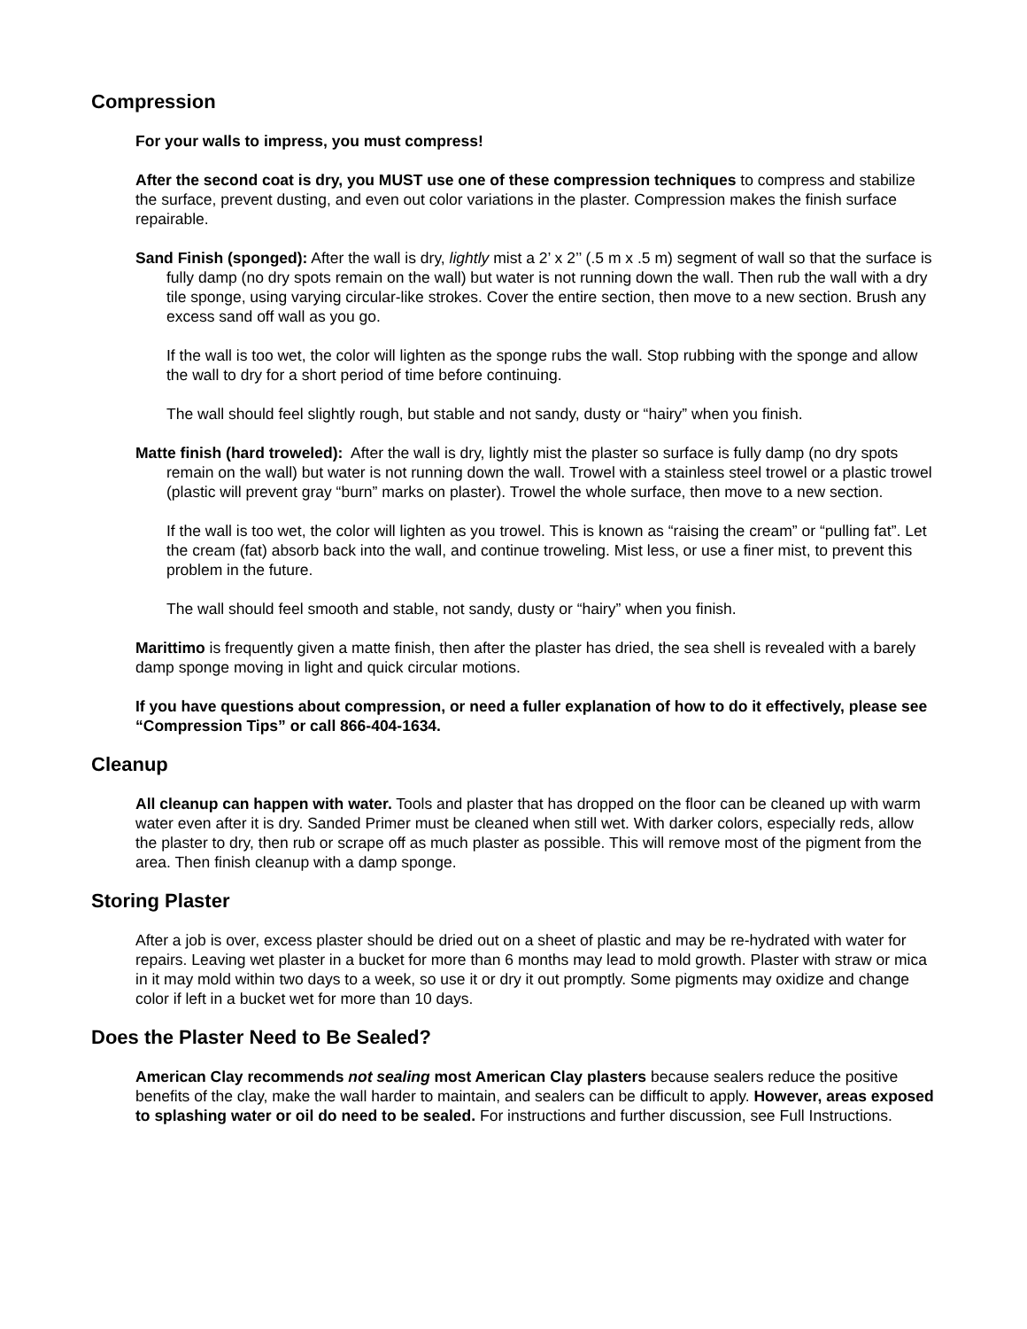Compression
For your walls to impress, you must compress!
After the second coat is dry, you MUST use one of these compression techniques to compress and stabilize the surface, prevent dusting, and even out color variations in the plaster. Compression makes the finish surface repairable.
Sand Finish (sponged): After the wall is dry, lightly mist a 2’ x 2’’ (.5 m x .5 m) segment of wall so that the surface is fully damp (no dry spots remain on the wall) but water is not running down the wall. Then rub the wall with a dry tile sponge, using varying circular-like strokes. Cover the entire section, then move to a new section. Brush any excess sand off wall as you go.
If the wall is too wet, the color will lighten as the sponge rubs the wall. Stop rubbing with the sponge and allow the wall to dry for a short period of time before continuing.
The wall should feel slightly rough, but stable and not sandy, dusty or “hairy” when you finish.
Matte finish (hard troweled): After the wall is dry, lightly mist the plaster so surface is fully damp (no dry spots remain on the wall) but water is not running down the wall. Trowel with a stainless steel trowel or a plastic trowel (plastic will prevent gray “burn” marks on plaster). Trowel the whole surface, then move to a new section.
If the wall is too wet, the color will lighten as you trowel. This is known as “raising the cream” or “pulling fat”. Let the cream (fat) absorb back into the wall, and continue troweling. Mist less, or use a finer mist, to prevent this problem in the future.
The wall should feel smooth and stable, not sandy, dusty or “hairy” when you finish.
Marittimo is frequently given a matte finish, then after the plaster has dried, the sea shell is revealed with a barely damp sponge moving in light and quick circular motions.
If you have questions about compression, or need a fuller explanation of how to do it effectively, please see “Compression Tips” or call 866-404-1634.
Cleanup
All cleanup can happen with water. Tools and plaster that has dropped on the floor can be cleaned up with warm water even after it is dry. Sanded Primer must be cleaned when still wet. With darker colors, especially reds, allow the plaster to dry, then rub or scrape off as much plaster as possible. This will remove most of the pigment from the area. Then finish cleanup with a damp sponge.
Storing Plaster
After a job is over, excess plaster should be dried out on a sheet of plastic and may be re-hydrated with water for repairs. Leaving wet plaster in a bucket for more than 6 months may lead to mold growth. Plaster with straw or mica in it may mold within two days to a week, so use it or dry it out promptly. Some pigments may oxidize and change color if left in a bucket wet for more than 10 days.
Does the Plaster Need to Be Sealed?
American Clay recommends not sealing most American Clay plasters because sealers reduce the positive benefits of the clay, make the wall harder to maintain, and sealers can be difficult to apply. However, areas exposed to splashing water or oil do need to be sealed. For instructions and further discussion, see Full Instructions.